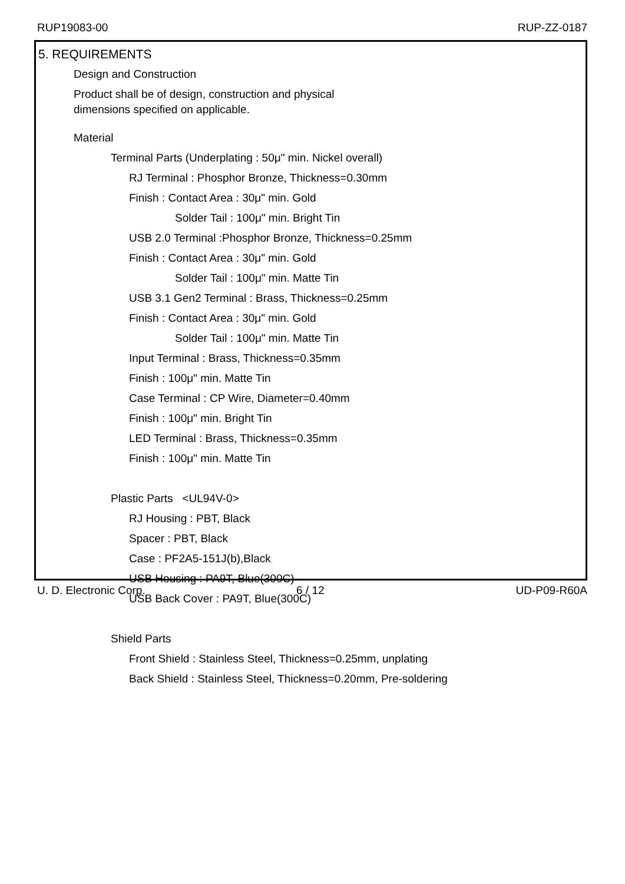RUP19083-00 RUP-ZZ-0187
5. REQUIREMENTS
Design and Construction
Product shall be of design, construction and physical
dimensions specified on applicable.
Material
Terminal Parts (Underplating : 50μ" min. Nickel overall)
RJ Terminal : Phosphor Bronze, Thickness=0.30mm
Finish : Contact Area : 30μ" min. Gold
Solder Tail : 100μ" min. Bright Tin
USB 2.0 Terminal :Phosphor Bronze, Thickness=0.25mm
Finish : Contact Area : 30μ" min. Gold
Solder Tail : 100μ" min. Matte Tin
USB 3.1 Gen2 Terminal : Brass, Thickness=0.25mm
Finish : Contact Area : 30μ" min. Gold
Solder Tail : 100μ" min. Matte Tin
Input Terminal : Brass, Thickness=0.35mm
Finish : 100μ" min. Matte Tin
Case Terminal : CP Wire, Diameter=0.40mm
Finish : 100μ" min. Bright Tin
LED Terminal : Brass, Thickness=0.35mm
Finish : 100μ" min. Matte Tin
Plastic Parts <UL94V-0>
RJ Housing : PBT, Black
Spacer : PBT, Black
Case : PF2A5-151J(b),Black
USB Housing : PA9T, Blue(300C)
USB Back Cover : PA9T, Blue(300C)
Shield Parts
Front Shield : Stainless Steel, Thickness=0.25mm, unplating
Back Shield : Stainless Steel, Thickness=0.20mm, Pre-soldering
U. D. Electronic Corp. 6 / 12 UD-P09-R60A